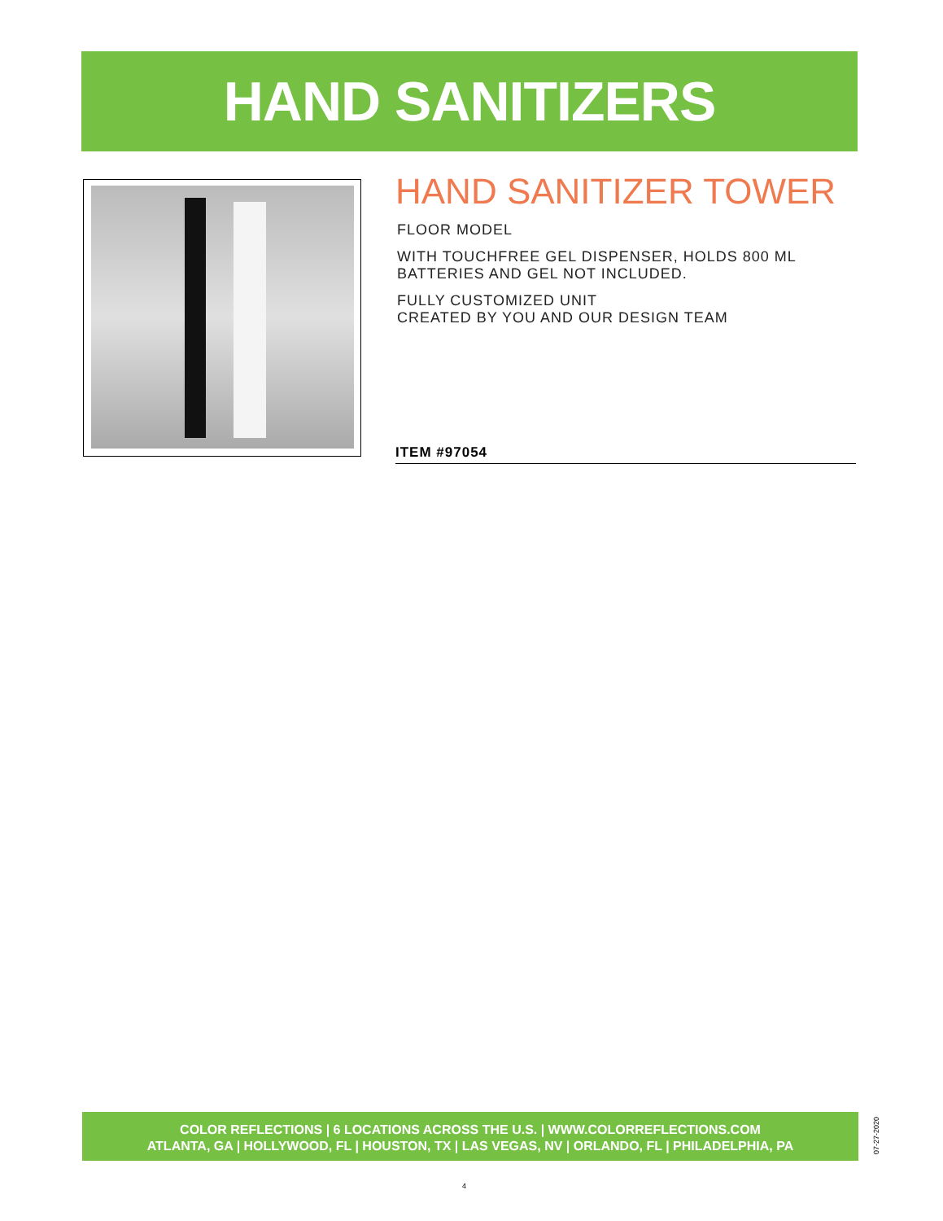HAND SANITIZERS
HAND SANITIZER TOWER
FLOOR MODEL
WITH TOUCHFREE GEL DISPENSER, HOLDS 800 ML
BATTERIES AND GEL NOT INCLUDED.
FULLY CUSTOMIZED UNIT
CREATED BY YOU AND OUR DESIGN TEAM
ITEM #97054
COLOR REFLECTIONS | 6 LOCATIONS ACROSS THE U.S. | WWW.COLORREFLECTIONS.COM
ATLANTA, GA | HOLLYWOOD, FL | HOUSTON, TX | LAS VEGAS, NV | ORLANDO, FL | PHILADELPHIA, PA
07-27-2020
4